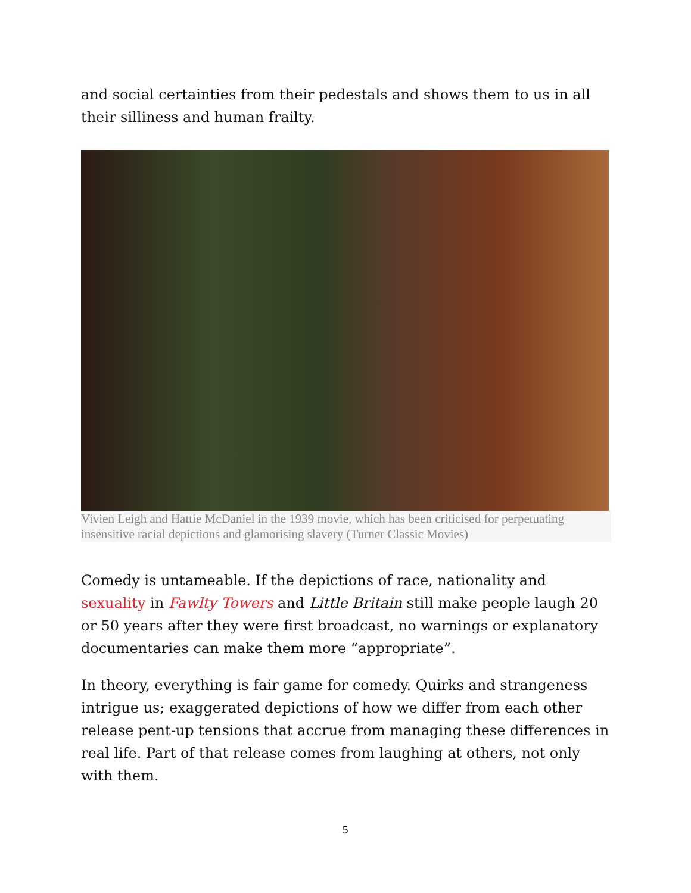and social certainties from their pedestals and shows them to us in all their silliness and human frailty.
Vivien Leigh and Hattie McDaniel in the 1939 movie, which has been criticised for perpetuating insensitive racial depictions and glamorising slavery (Turner Classic Movies)
Comedy is untameable. If the depictions of race, nationality and sexuality in Fawlty Towers and Little Britain still make people laugh 20 or 50 years after they were first broadcast, no warnings or explanatory documentaries can make them more “appropriate”.
In theory, everything is fair game for comedy. Quirks and strangeness intrigue us; exaggerated depictions of how we differ from each other release pent-up tensions that accrue from managing these differences in real life. Part of that release comes from laughing at others, not only with them.
5